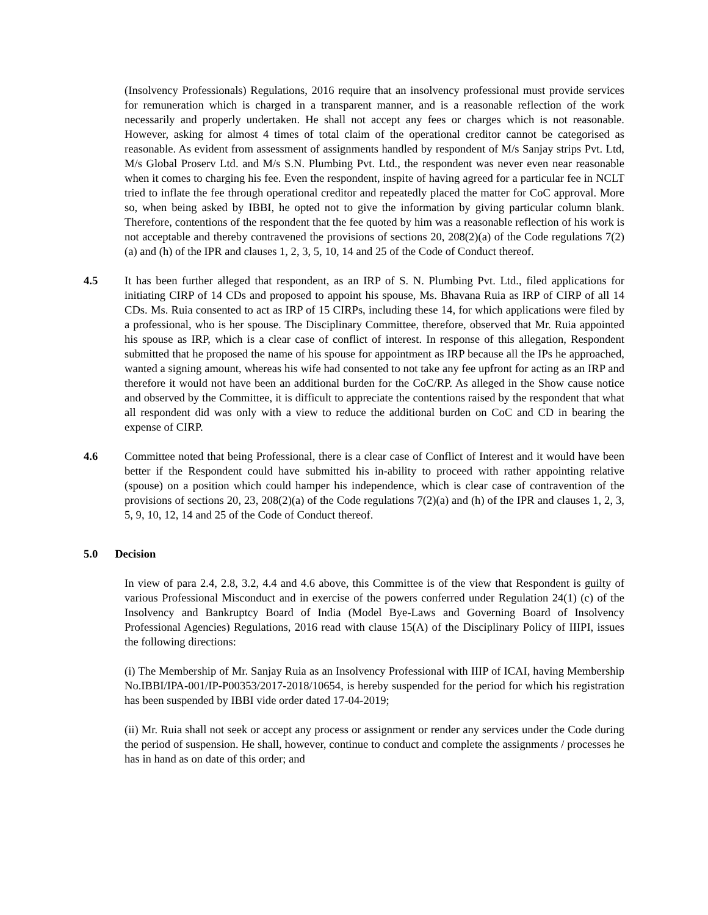(Insolvency Professionals) Regulations, 2016 require that an insolvency professional must provide services for remuneration which is charged in a transparent manner, and is a reasonable reflection of the work necessarily and properly undertaken. He shall not accept any fees or charges which is not reasonable. However, asking for almost 4 times of total claim of the operational creditor cannot be categorised as reasonable. As evident from assessment of assignments handled by respondent of M/s Sanjay strips Pvt. Ltd, M/s Global Proserv Ltd. and M/s S.N. Plumbing Pvt. Ltd., the respondent was never even near reasonable when it comes to charging his fee. Even the respondent, inspite of having agreed for a particular fee in NCLT tried to inflate the fee through operational creditor and repeatedly placed the matter for CoC approval. More so, when being asked by IBBI, he opted not to give the information by giving particular column blank. Therefore, contentions of the respondent that the fee quoted by him was a reasonable reflection of his work is not acceptable and thereby contravened the provisions of sections 20, 208(2)(a) of the Code regulations 7(2)(a) and (h) of the IPR and clauses 1, 2, 3, 5, 10, 14 and 25 of the Code of Conduct thereof.
4.5 It has been further alleged that respondent, as an IRP of S. N. Plumbing Pvt. Ltd., filed applications for initiating CIRP of 14 CDs and proposed to appoint his spouse, Ms. Bhavana Ruia as IRP of CIRP of all 14 CDs. Ms. Ruia consented to act as IRP of 15 CIRPs, including these 14, for which applications were filed by a professional, who is her spouse. The Disciplinary Committee, therefore, observed that Mr. Ruia appointed his spouse as IRP, which is a clear case of conflict of interest. In response of this allegation, Respondent submitted that he proposed the name of his spouse for appointment as IRP because all the IPs he approached, wanted a signing amount, whereas his wife had consented to not take any fee upfront for acting as an IRP and therefore it would not have been an additional burden for the CoC/RP. As alleged in the Show cause notice and observed by the Committee, it is difficult to appreciate the contentions raised by the respondent that what all respondent did was only with a view to reduce the additional burden on CoC and CD in bearing the expense of CIRP.
4.6 Committee noted that being Professional, there is a clear case of Conflict of Interest and it would have been better if the Respondent could have submitted his in-ability to proceed with rather appointing relative (spouse) on a position which could hamper his independence, which is clear case of contravention of the provisions of sections 20, 23, 208(2)(a) of the Code regulations 7(2)(a) and (h) of the IPR and clauses 1, 2, 3, 5, 9, 10, 12, 14 and 25 of the Code of Conduct thereof.
5.0 Decision
In view of para 2.4, 2.8, 3.2, 4.4 and 4.6 above, this Committee is of the view that Respondent is guilty of various Professional Misconduct and in exercise of the powers conferred under Regulation 24(1) (c) of the Insolvency and Bankruptcy Board of India (Model Bye-Laws and Governing Board of Insolvency Professional Agencies) Regulations, 2016 read with clause 15(A) of the Disciplinary Policy of IIIPI, issues the following directions:
(i) The Membership of Mr. Sanjay Ruia as an Insolvency Professional with IIIP of ICAI, having Membership No.IBBI/IPA-001/IP-P00353/2017-2018/10654, is hereby suspended for the period for which his registration has been suspended by IBBI vide order dated 17-04-2019;
(ii) Mr. Ruia shall not seek or accept any process or assignment or render any services under the Code during the period of suspension. He shall, however, continue to conduct and complete the assignments / processes he has in hand as on date of this order; and